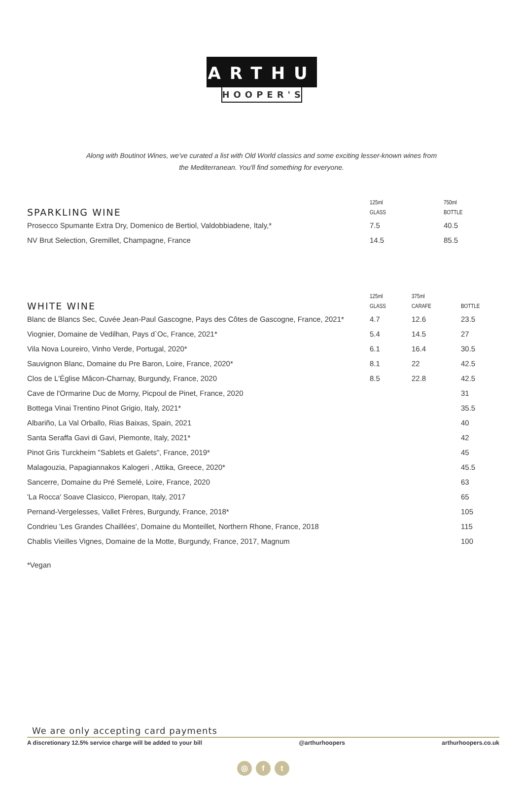ARTHUR
HOOPER'S
Along with Boutinot Wines, we've curated a list with Old World classics and some exciting lesser-known wines from
the Mediterranean. You'll find something for everyone.
| SPARKLING WINE | 125ml GLASS | 750ml BOTTLE |
| Prosecco Spumante Extra Dry, Domenico de Bertiol, Valdobbiadene, Italy,* | 7.5 | 40.5 |
| NV Brut Selection, Gremillet, Champagne, France | 14.5 | 85.5 |
| WHITE WINE | 125ml GLASS | 375ml CARAFE | BOTTLE |
| Blanc de Blancs Sec, Cuvée Jean-Paul Gascogne, Pays des Côtes de Gascogne, France, 2021* | 4.7 | 12.6 | 23.5 |
| Viognier, Domaine de Vedilhan, Pays d`Oc, France, 2021* | 5.4 | 14.5 | 27 |
| Vila Nova Loureiro, Vinho Verde, Portugal, 2020* | 6.1 | 16.4 | 30.5 |
| Sauvignon Blanc, Domaine du Pre Baron, Loire, France, 2020* | 8.1 | 22 | 42.5 |
| Clos de L'Église Mâcon-Charnay, Burgundy, France, 2020 | 8.5 | 22.8 | 42.5 |
| Cave de l'Ormarine Duc de Morny, Picpoul de Pinet, France, 2020 | | | 31 |
| Bottega Vinai Trentino Pinot Grigio, Italy, 2021* | | | 35.5 |
| Albariño, La Val Orballo, Rias Baixas, Spain, 2021 | | | 40 |
| Santa Seraffa Gavi di Gavi, Piemonte, Italy, 2021* | | | 42 |
| Pinot Gris Turckheim "Sablets et Galets", France, 2019* | | | 45 |
| Malagouzia, Papagiannakos Kalogeri , Attika, Greece, 2020* | | | 45.5 |
| Sancerre, Domaine du Pré Semelé, Loire, France, 2020 | | | 63 |
| 'La Rocca' Soave Clasicco, Pieropan, Italy, 2017 | | | 65 |
| Pernand-Vergelesses, Vallet Frères, Burgundy, France, 2018* | | | 105 |
| Condrieu 'Les Grandes Chaillées', Domaine du Monteillet, Northern Rhone, France, 2018 | | | 115 |
| Chablis Vieilles Vignes, Domaine de la Motte, Burgundy, France, 2017, Magnum | | | 100 |
*Vegan
We are only accepting card payments
A discretionary 12.5% service charge will be added to your bill @arthurhoopers arthurhoopers.co.uk
◎ f t